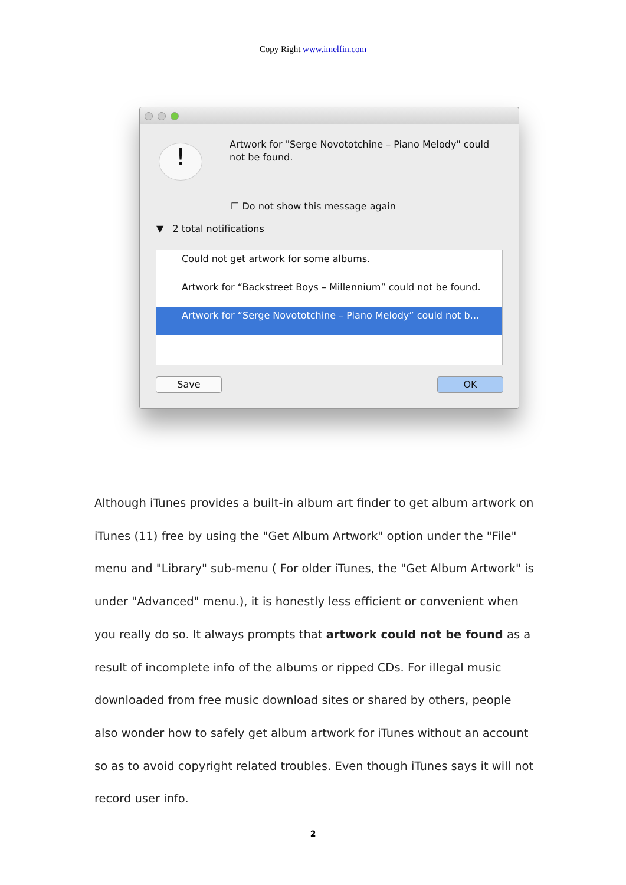Copy Right www.imelfin.com
!
Artwork for "Serge Novototchine – Piano Melody" could not be found.
☐ Do not show this message again
▼ 2 total notifications
Could not get artwork for some albums.
Artwork for “Backstreet Boys – Millennium” could not be found.
Artwork for “Serge Novototchine – Piano Melody” could not b…
Save OK
Although iTunes provides a built-in album art finder to get album artwork on iTunes (11) free by using the "Get Album Artwork" option under the "File" menu and "Library" sub-menu ( For older iTunes, the "Get Album Artwork" is under "Advanced" menu.), it is honestly less efficient or convenient when you really do so. It always prompts that artwork could not be found as a result of incomplete info of the albums or ripped CDs. For illegal music downloaded from free music download sites or shared by others, people also wonder how to safely get album artwork for iTunes without an account so as to avoid copyright related troubles. Even though iTunes says it will not record user info.
2